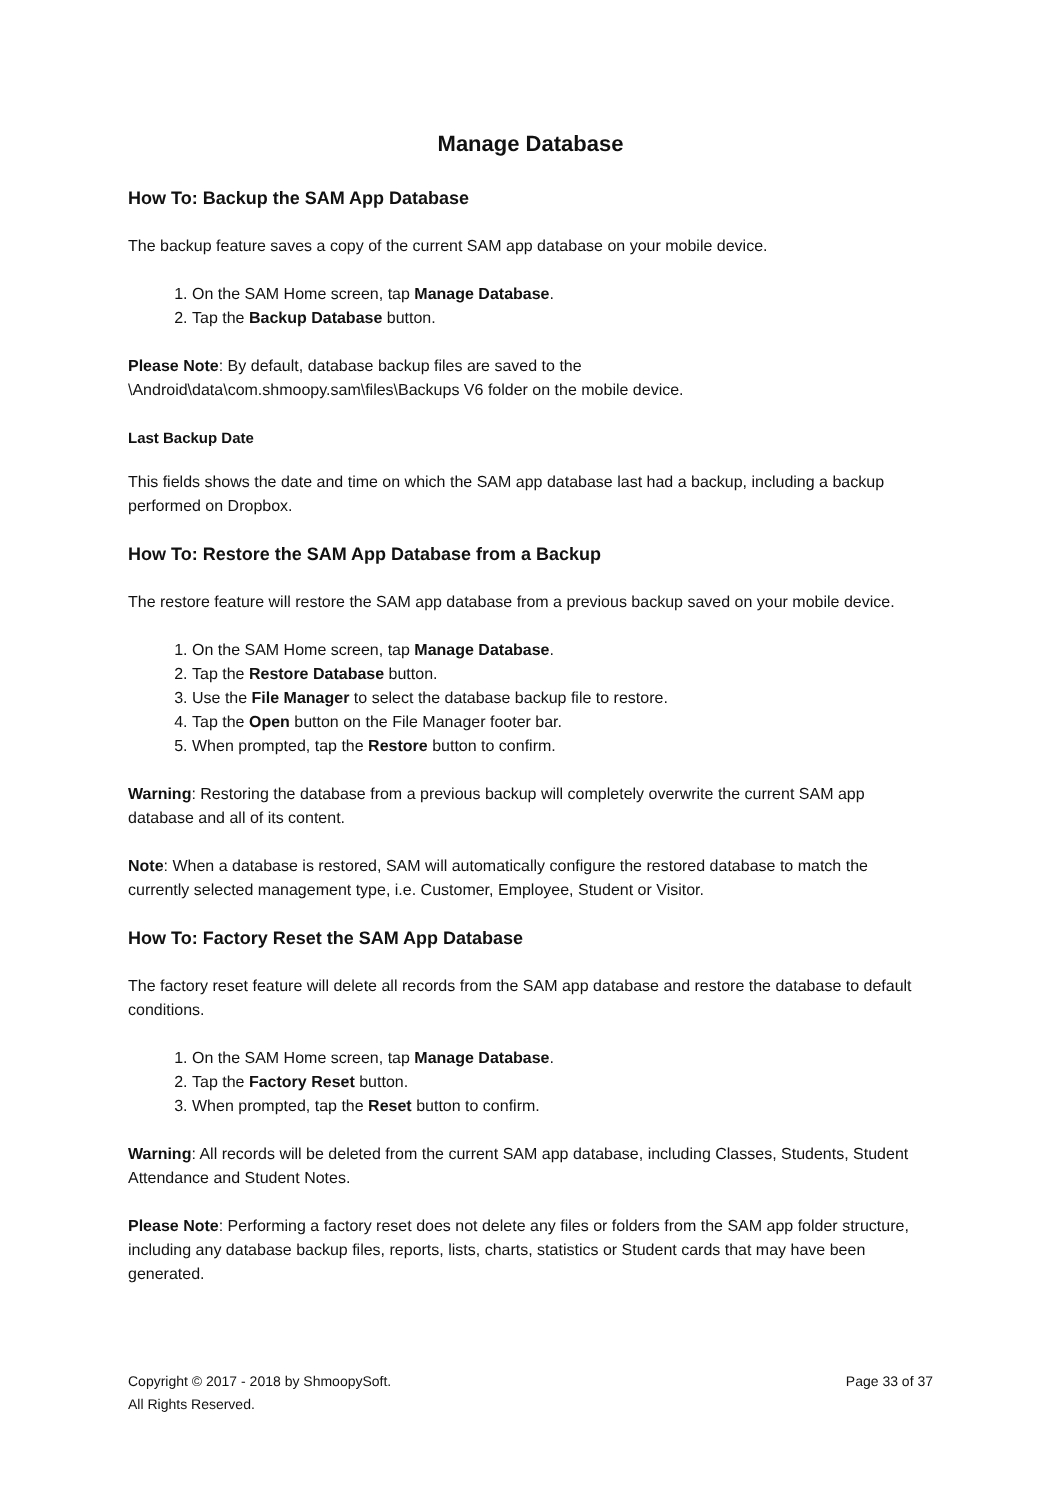Manage Database
How To: Backup the SAM App Database
The backup feature saves a copy of the current SAM app database on your mobile device.
1. On the SAM Home screen, tap Manage Database.
2. Tap the Backup Database button.
Please Note: By default, database backup files are saved to the
\Android\data\com.shmoopy.sam\files\Backups V6 folder on the mobile device.
Last Backup Date
This fields shows the date and time on which the SAM app database last had a backup, including a backup performed on Dropbox.
How To: Restore the SAM App Database from a Backup
The restore feature will restore the SAM app database from a previous backup saved on your mobile device.
1. On the SAM Home screen, tap Manage Database.
2. Tap the Restore Database button.
3. Use the File Manager to select the database backup file to restore.
4. Tap the Open button on the File Manager footer bar.
5. When prompted, tap the Restore button to confirm.
Warning: Restoring the database from a previous backup will completely overwrite the current SAM app database and all of its content.
Note: When a database is restored, SAM will automatically configure the restored database to match the currently selected management type, i.e. Customer, Employee, Student or Visitor.
How To: Factory Reset the SAM App Database
The factory reset feature will delete all records from the SAM app database and restore the database to default conditions.
1. On the SAM Home screen, tap Manage Database.
2. Tap the Factory Reset button.
3. When prompted, tap the Reset button to confirm.
Warning: All records will be deleted from the current SAM app database, including Classes, Students, Student Attendance and Student Notes.
Please Note: Performing a factory reset does not delete any files or folders from the SAM app folder structure, including any database backup files, reports, lists, charts, statistics or Student cards that may have been generated.
Copyright © 2017 - 2018 by ShmoopySoft.
All Rights Reserved.
Page 33 of 37